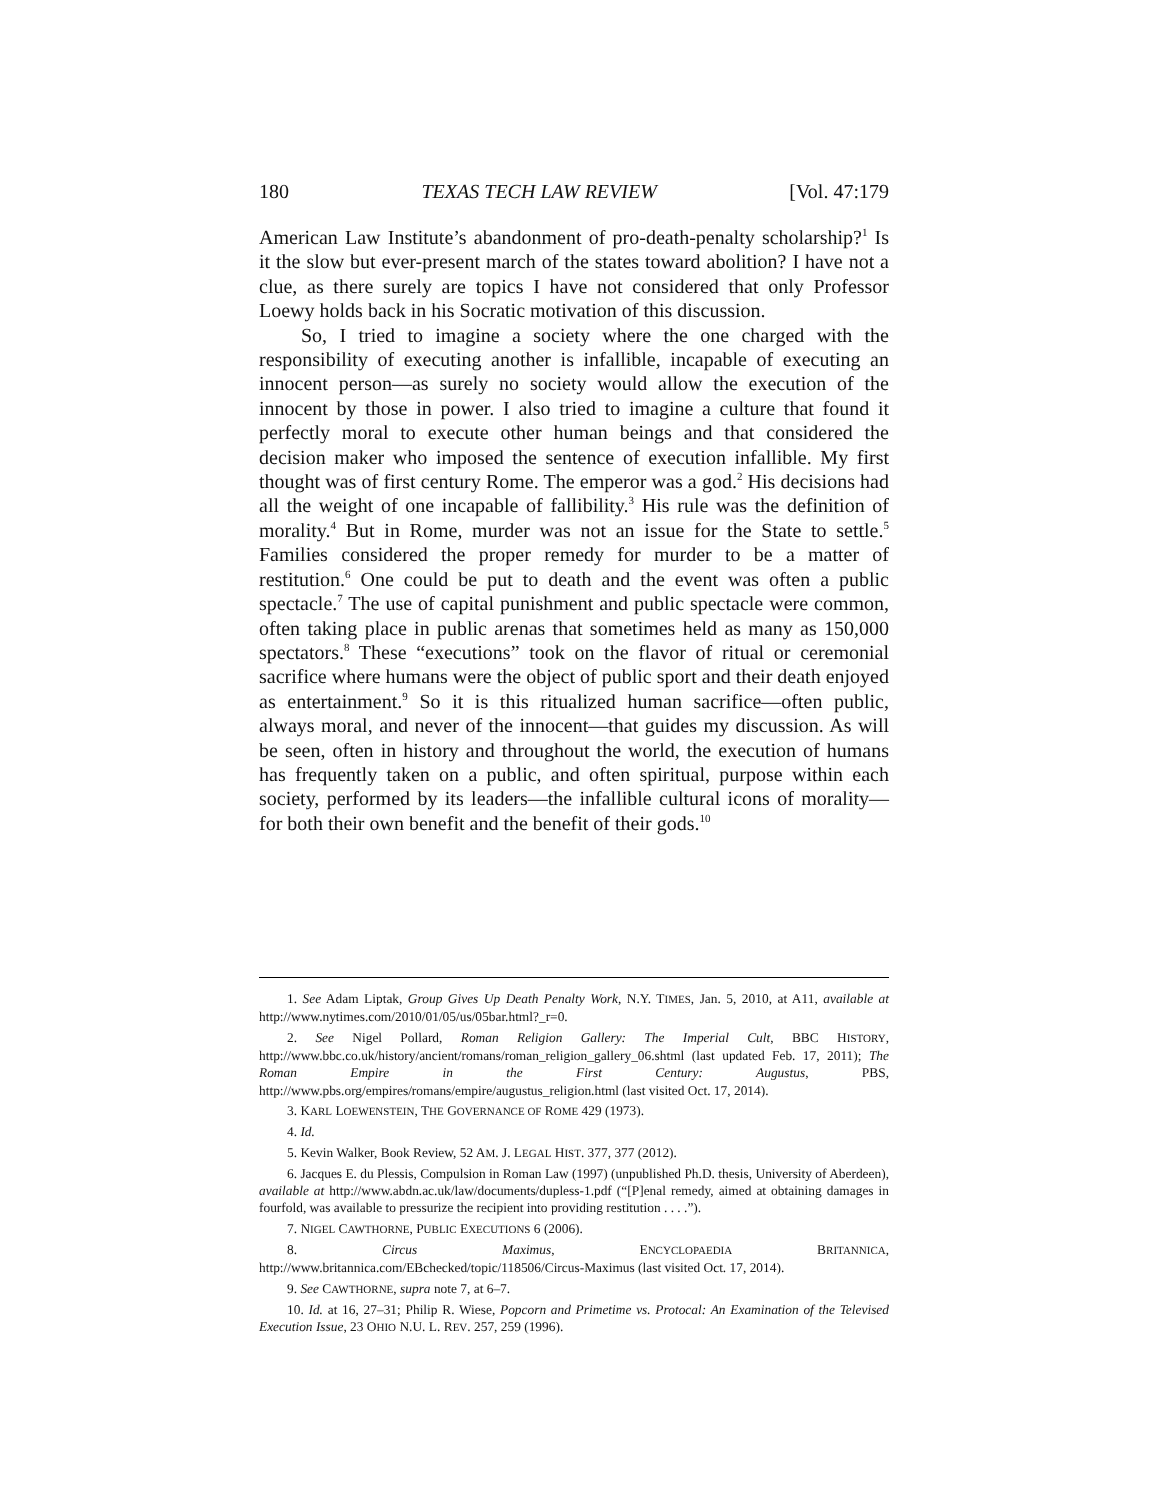180 TEXAS TECH LAW REVIEW [Vol. 47:179
American Law Institute’s abandonment of pro-death-penalty scholarship?<sup>1</sup> Is it the slow but ever-present march of the states toward abolition? I have not a clue, as there surely are topics I have not considered that only Professor Loewy holds back in his Socratic motivation of this discussion.
So, I tried to imagine a society where the one charged with the responsibility of executing another is infallible, incapable of executing an innocent person—as surely no society would allow the execution of the innocent by those in power. I also tried to imagine a culture that found it perfectly moral to execute other human beings and that considered the decision maker who imposed the sentence of execution infallible. My first thought was of first century Rome. The emperor was a god.<sup>2</sup> His decisions had all the weight of one incapable of fallibility.<sup>3</sup> His rule was the definition of morality.<sup>4</sup> But in Rome, murder was not an issue for the State to settle.<sup>5</sup> Families considered the proper remedy for murder to be a matter of restitution.<sup>6</sup> One could be put to death and the event was often a public spectacle.<sup>7</sup> The use of capital punishment and public spectacle were common, often taking place in public arenas that sometimes held as many as 150,000 spectators.<sup>8</sup> These “executions” took on the flavor of ritual or ceremonial sacrifice where humans were the object of public sport and their death enjoyed as entertainment.<sup>9</sup> So it is this ritualized human sacrifice—often public, always moral, and never of the innocent—that guides my discussion. As will be seen, often in history and throughout the world, the execution of humans has frequently taken on a public, and often spiritual, purpose within each society, performed by its leaders—the infallible cultural icons of morality—for both their own benefit and the benefit of their gods.<sup>10</sup>
1. See Adam Liptak, Group Gives Up Death Penalty Work, N.Y. TIMES, Jan. 5, 2010, at A11, available at http://www.nytimes.com/2010/01/05/us/05bar.html?_r=0.
2. See Nigel Pollard, Roman Religion Gallery: The Imperial Cult, BBC HISTORY, http://www.bbc.co.uk/history/ancient/romans/roman_religion_gallery_06.shtml (last updated Feb. 17, 2011); The Roman Empire in the First Century: Augustus, PBS, http://www.pbs.org/empires/romans/empire/augustus_religion.html (last visited Oct. 17, 2014).
3. KARL LOEWENSTEIN, THE GOVERNANCE OF ROME 429 (1973).
4. Id.
5. Kevin Walker, Book Review, 52 AM. J. LEGAL HIST. 377, 377 (2012).
6. Jacques E. du Plessis, Compulsion in Roman Law (1997) (unpublished Ph.D. thesis, University of Aberdeen), available at http://www.abdn.ac.uk/law/documents/dupless-1.pdf (“[P]enal remedy, aimed at obtaining damages in fourfold, was available to pressurize the recipient into providing restitution . . . .”).
7. NIGEL CAWTHORNE, PUBLIC EXECUTIONS 6 (2006).
8. Circus Maximus, ENCYCLOPAEDIA BRITANNICA, http://www.britannica.com/EBchecked/topic/118506/Circus-Maximus (last visited Oct. 17, 2014).
9. See CAWTHORNE, supra note 7, at 6–7.
10. Id. at 16, 27–31; Philip R. Wiese, Popcorn and Primetime vs. Protocal: An Examination of the Televised Execution Issue, 23 OHIO N.U. L. REV. 257, 259 (1996).